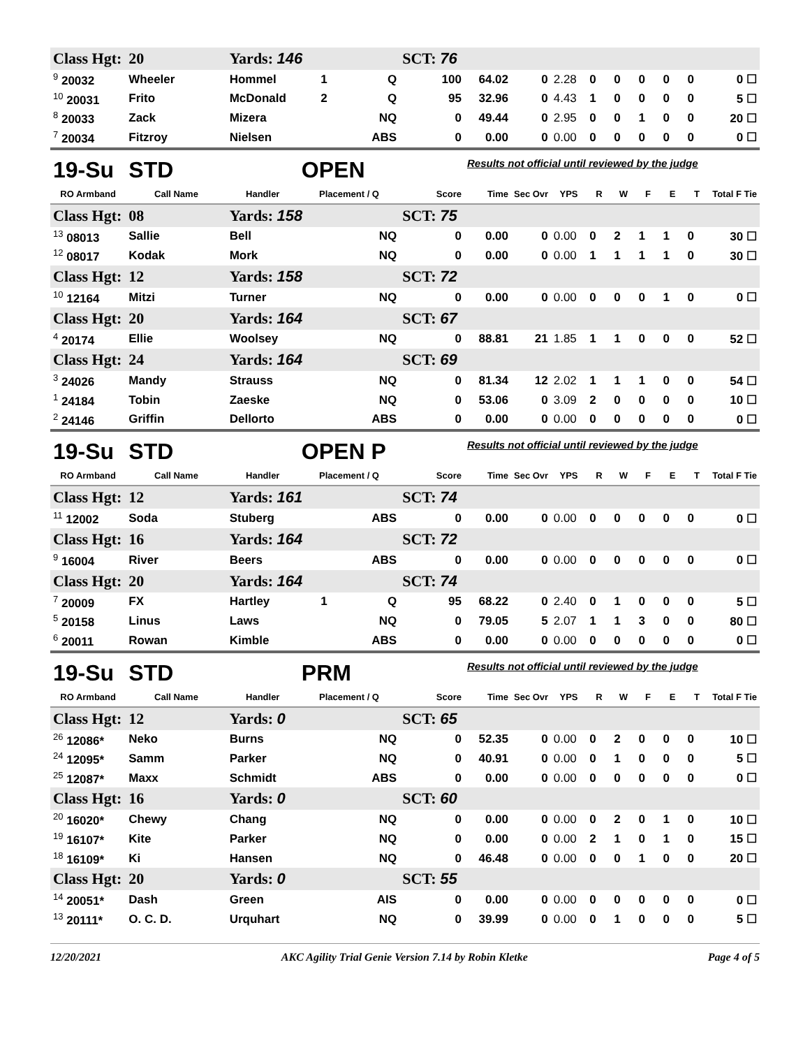| Class Hgt: | 20 | Yards: 146 | | | SCT: 76 | | | | | | | | | |
| <sup>9</sup> 20032 | Wheeler | Hommel | 1 | Q | 100 | 64.02 | 0 | 2.28 | 0 | 0 | 0 | 0 | 0 | 0 ☐ |
| <sup>10</sup> 20031 | Frito | McDonald | 2 | Q | 95 | 32.96 | 0 | 4.43 | 1 | 0 | 0 | 0 | 0 | 5 ☐ |
| <sup>8</sup> 20033 | Zack | Mizera | | NQ | 0 | 49.44 | 0 | 2.95 | 0 | 0 | 1 | 0 | 0 | 20 ☐ |
| <sup>7</sup> 20034 | Fitzroy | Nielsen | | ABS | 0 | 0.00 | 0 | 0.00 | 0 | 0 | 0 | 0 | 0 | 0 ☐ |
| 19-Su | STD | | OPEN | | | Results not official until reviewed by the judge | | | | | | | | |
| RO Armband | Call Name | Handler | Placement / Q | | Score | Time | Sec Ovr | YPS | R | W | F | E | T | Total F Tie |
| Class Hgt: | 08 | Yards: 158 | | | SCT: 75 | | | | | | | | | |
| <sup>13</sup> 08013 | Sallie | Bell | | NQ | 0 | 0.00 | 0 | 0.00 | 0 | 2 | 1 | 1 | 0 | 30 ☐ |
| <sup>12</sup> 08017 | Kodak | Mork | | NQ | 0 | 0.00 | 0 | 0.00 | 1 | 1 | 1 | 1 | 0 | 30 ☐ |
| Class Hgt: | 12 | Yards: 158 | | | SCT: 72 | | | | | | | | | |
| <sup>10</sup> 12164 | Mitzi | Turner | | NQ | 0 | 0.00 | 0 | 0.00 | 0 | 0 | 0 | 1 | 0 | 0 ☐ |
| Class Hgt: | 20 | Yards: 164 | | | SCT: 67 | | | | | | | | | |
| <sup>4</sup> 20174 | Ellie | Woolsey | | NQ | 0 | 88.81 | 21 | 1.85 | 1 | 1 | 0 | 0 | 0 | 52 ☐ |
| Class Hgt: | 24 | Yards: 164 | | | SCT: 69 | | | | | | | | | |
| <sup>3</sup> 24026 | Mandy | Strauss | | NQ | 0 | 81.34 | 12 | 2.02 | 1 | 1 | 1 | 0 | 0 | 54 ☐ |
| <sup>1</sup> 24184 | Tobin | Zaeske | | NQ | 0 | 53.06 | 0 | 3.09 | 2 | 0 | 0 | 0 | 0 | 10 ☐ |
| <sup>2</sup> 24146 | Griffin | Dellorto | | ABS | 0 | 0.00 | 0 | 0.00 | 0 | 0 | 0 | 0 | 0 | 0 ☐ |
| 19-Su | STD | | OPEN P | | | Results not official until reviewed by the judge | | | | | | | | |
| RO Armband | Call Name | Handler | Placement / Q | | Score | Time | Sec Ovr | YPS | R | W | F | E | T | Total F Tie |
| Class Hgt: | 12 | Yards: 161 | | | SCT: 74 | | | | | | | | | |
| <sup>11</sup> 12002 | Soda | Stuberg | | ABS | 0 | 0.00 | 0 | 0.00 | 0 | 0 | 0 | 0 | 0 | 0 ☐ |
| Class Hgt: | 16 | Yards: 164 | | | SCT: 72 | | | | | | | | | |
| <sup>9</sup> 16004 | River | Beers | | ABS | 0 | 0.00 | 0 | 0.00 | 0 | 0 | 0 | 0 | 0 | 0 ☐ |
| Class Hgt: | 20 | Yards: 164 | | | SCT: 74 | | | | | | | | | |
| <sup>7</sup> 20009 | FX | Hartley | 1 | Q | 95 | 68.22 | 0 | 2.40 | 0 | 1 | 0 | 0 | 0 | 5 ☐ |
| <sup>5</sup> 20158 | Linus | Laws | | NQ | 0 | 79.05 | 5 | 2.07 | 1 | 1 | 3 | 0 | 0 | 80 ☐ |
| <sup>6</sup> 20011 | Rowan | Kimble | | ABS | 0 | 0.00 | 0 | 0.00 | 0 | 0 | 0 | 0 | 0 | 0 ☐ |
| 19-Su | STD | | PRM | | | Results not official until reviewed by the judge | | | | | | | | |
| RO Armband | Call Name | Handler | Placement / Q | | Score | Time | Sec Ovr | YPS | R | W | F | E | T | Total F Tie |
| Class Hgt: | 12 | Yards: 0 | | | SCT: 65 | | | | | | | | | |
| <sup>26</sup> 12086* | Neko | Burns | | NQ | 0 | 52.35 | 0 | 0.00 | 0 | 2 | 0 | 0 | 0 | 10 ☐ |
| <sup>24</sup> 12095* | Samm | Parker | | NQ | 0 | 40.91 | 0 | 0.00 | 0 | 1 | 0 | 0 | 0 | 5 ☐ |
| <sup>25</sup> 12087* | Maxx | Schmidt | | ABS | 0 | 0.00 | 0 | 0.00 | 0 | 0 | 0 | 0 | 0 | 0 ☐ |
| Class Hgt: | 16 | Yards: 0 | | | SCT: 60 | | | | | | | | | |
| <sup>20</sup> 16020* | Chewy | Chang | | NQ | 0 | 0.00 | 0 | 0.00 | 0 | 2 | 0 | 1 | 0 | 10 ☐ |
| <sup>19</sup> 16107* | Kite | Parker | | NQ | 0 | 0.00 | 0 | 0.00 | 2 | 1 | 0 | 1 | 0 | 15 ☐ |
| <sup>18</sup> 16109* | Ki | Hansen | | NQ | 0 | 46.48 | 0 | 0.00 | 0 | 0 | 1 | 0 | 0 | 20 ☐ |
| Class Hgt: | 20 | Yards: 0 | | | SCT: 55 | | | | | | | | | |
| <sup>14</sup> 20051* | Dash | Green | | AIS | 0 | 0.00 | 0 | 0.00 | 0 | 0 | 0 | 0 | 0 | 0 ☐ |
| <sup>13</sup> 20111* | O. C. D. | Urquhart | | NQ | 0 | 39.99 | 0 | 0.00 | 0 | 1 | 0 | 0 | 0 | 5 ☐ |
12/20/2021 AKC Agility Trial Genie Version 7.14 by Robin Kletke Page 4 of 5